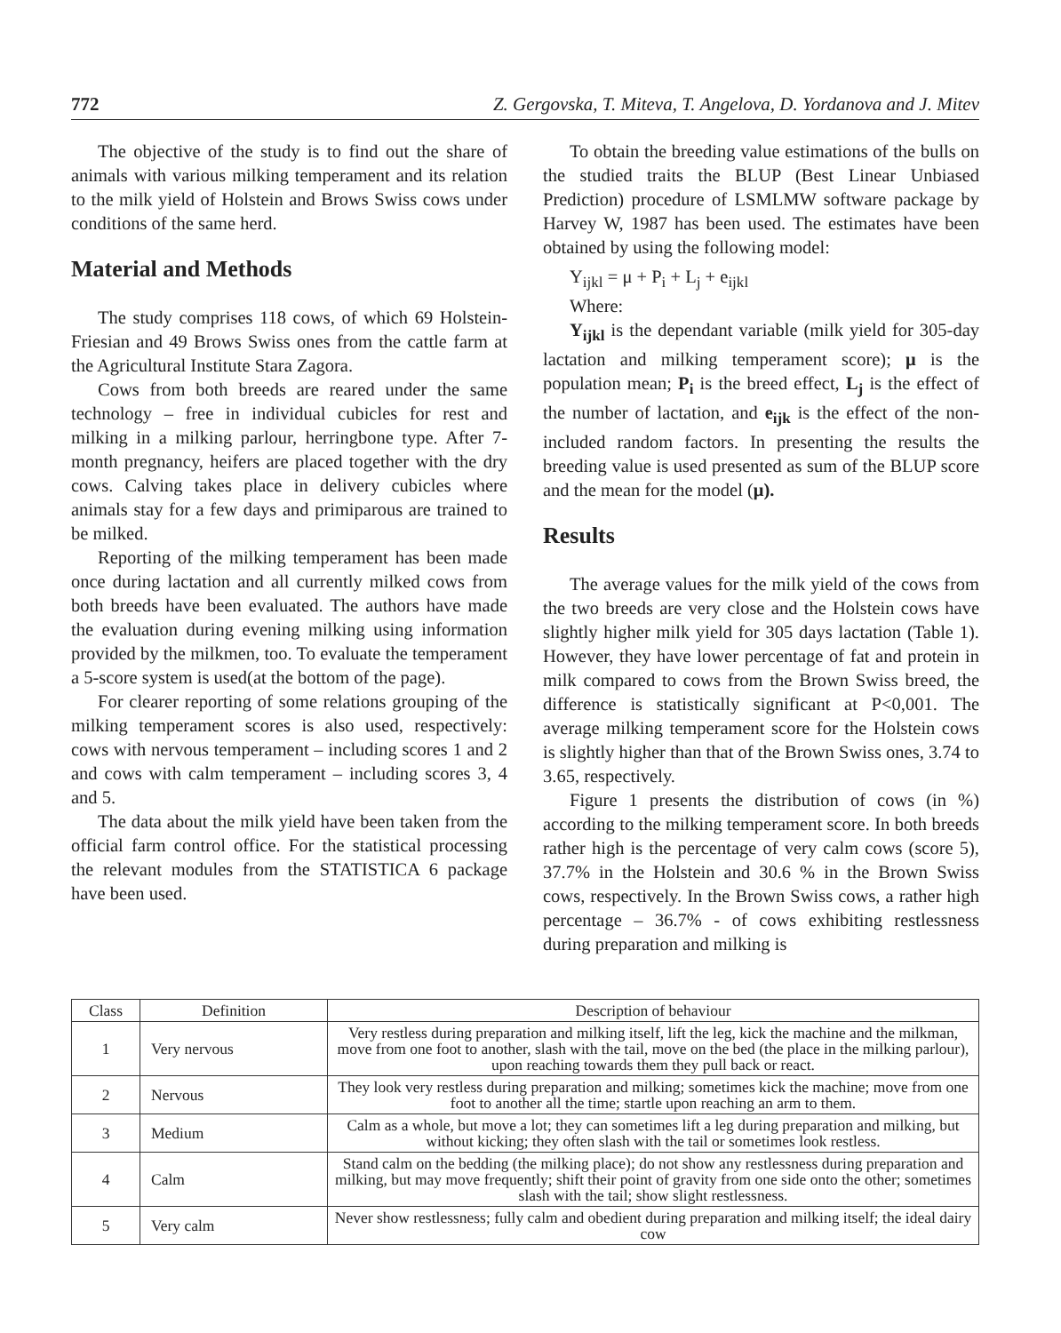772 Z. Gergovska, T. Miteva, T. Angelova, D. Yordanova and J. Mitev
The objective of the study is to find out the share of animals with various milking temperament and its relation to the milk yield of Holstein and Brows Swiss cows under conditions of the same herd.
Material and Methods
The study comprises 118 cows, of which 69 Holstein-Friesian and 49 Brows Swiss ones from the cattle farm at the Agricultural Institute Stara Zagora.
Cows from both breeds are reared under the same technology – free in individual cubicles for rest and milking in a milking parlour, herringbone type. After 7-month pregnancy, heifers are placed together with the dry cows. Calving takes place in delivery cubicles where animals stay for a few days and primiparous are trained to be milked.
Reporting of the milking temperament has been made once during lactation and all currently milked cows from both breeds have been evaluated. The authors have made the evaluation during evening milking using information provided by the milkmen, too. To evaluate the temperament a 5-score system is used(at the bottom of the page).
For clearer reporting of some relations grouping of the milking temperament scores is also used, respectively: cows with nervous temperament – including scores 1 and 2 and cows with calm temperament – including scores 3, 4 and 5.
The data about the milk yield have been taken from the official farm control office. For the statistical processing the relevant modules from the STATISTICA 6 package have been used.
To obtain the breeding value estimations of the bulls on the studied traits the BLUP (Best Linear Unbiased Prediction) procedure of LSMLMW software package by Harvey W, 1987 has been used. The estimates have been obtained by using the following model:
Y<sub>ijkl</sub> = μ + P<sub>i</sub> + L<sub>j</sub> + e<sub>ijkl</sub>
Where:
Y<sub>ijkl</sub> is the dependant variable (milk yield for 305-day lactation and milking temperament score); μ is the population mean; P<sub>i</sub> is the breed effect, L<sub>j</sub> is the effect of the number of lactation, and e<sub>ijk</sub> is the effect of the non-included random factors. In presenting the results the breeding value is used presented as sum of the BLUP score and the mean for the model (μ).
Results
The average values for the milk yield of the cows from the two breeds are very close and the Holstein cows have slightly higher milk yield for 305 days lactation (Table 1). However, they have lower percentage of fat and protein in milk compared to cows from the Brown Swiss breed, the difference is statistically significant at P<0,001. The average milking temperament score for the Holstein cows is slightly higher than that of the Brown Swiss ones, 3.74 to 3.65, respectively.
Figure 1 presents the distribution of cows (in %) according to the milking temperament score. In both breeds rather high is the percentage of very calm cows (score 5), 37.7% in the Holstein and 30.6 % in the Brown Swiss cows, respectively. In the Brown Swiss cows, a rather high percentage – 36.7% - of cows exhibiting restlessness during preparation and milking is
| Class | Definition | Description of behaviour |
| --- | --- | --- |
| 1 | Very nervous | Very restless during preparation and milking itself, lift the leg, kick the machine and the milkman, move from one foot to another, slash with the tail, move on the bed (the place in the milking parlour), upon reaching towards them they pull back or react. |
| 2 | Nervous | They look very restless during preparation and milking; sometimes kick the machine; move from one foot to another all the time; startle upon reaching an arm to them. |
| 3 | Medium | Calm as a whole, but move a lot; they can sometimes lift a leg during preparation and milking, but without kicking; they often slash with the tail or sometimes look restless. |
| 4 | Calm | Stand calm on the bedding (the milking place); do not show any restlessness during preparation and milking, but may move frequently; shift their point of gravity from one side onto the other; sometimes slash with the tail; show slight restlessness. |
| 5 | Very calm | Never show restlessness; fully calm and obedient during preparation and milking itself; the ideal dairy cow |